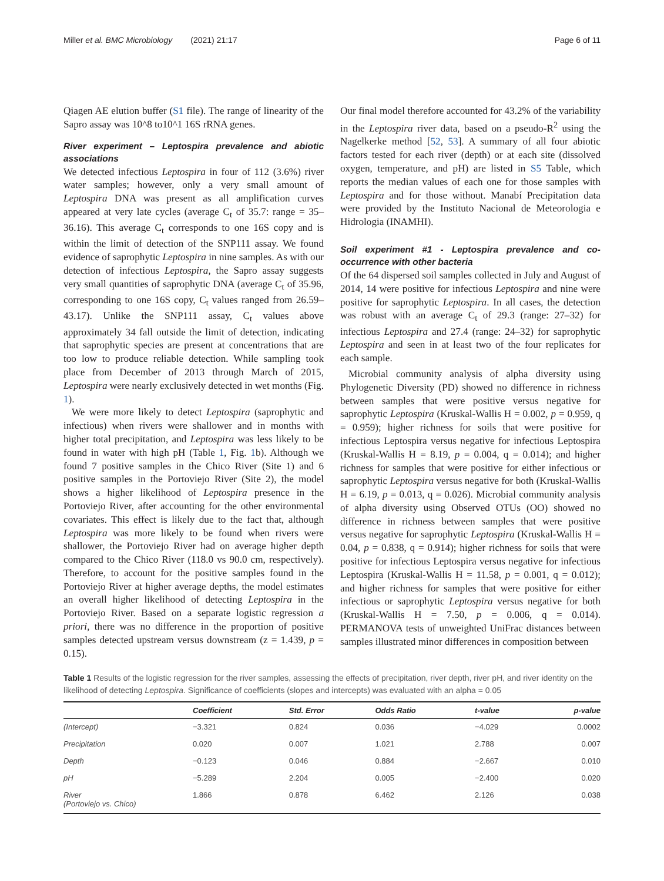Miller et al. BMC Microbiology (2021) 21:17 Page 6 of 11
Qiagen AE elution buffer (S1 file). The range of linearity of the Sapro assay was 10^8 to10^1 16S rRNA genes.
River experiment – Leptospira prevalence and abiotic associations
We detected infectious Leptospira in four of 112 (3.6%) river water samples; however, only a very small amount of Leptospira DNA was present as all amplification curves appeared at very late cycles (average C<sub>t</sub> of 35.7: range = 35–36.16). This average C<sub>t</sub> corresponds to one 16S copy and is within the limit of detection of the SNP111 assay. We found evidence of saprophytic Leptospira in nine samples. As with our detection of infectious Leptospira, the Sapro assay suggests very small quantities of saprophytic DNA (average C<sub>t</sub> of 35.96, corresponding to one 16S copy, C<sub>t</sub> values ranged from 26.59–43.17). Unlike the SNP111 assay, C<sub>t</sub> values above approximately 34 fall outside the limit of detection, indicating that saprophytic species are present at concentrations that are too low to produce reliable detection. While sampling took place from December of 2013 through March of 2015, Leptospira were nearly exclusively detected in wet months (Fig. 1).
We were more likely to detect Leptospira (saprophytic and infectious) when rivers were shallower and in months with higher total precipitation, and Leptospira was less likely to be found in water with high pH (Table 1, Fig. 1b). Although we found 7 positive samples in the Chico River (Site 1) and 6 positive samples in the Portoviejo River (Site 2), the model shows a higher likelihood of Leptospira presence in the Portoviejo River, after accounting for the other environmental covariates. This effect is likely due to the fact that, although Leptospira was more likely to be found when rivers were shallower, the Portoviejo River had on average higher depth compared to the Chico River (118.0 vs 90.0 cm, respectively). Therefore, to account for the positive samples found in the Portoviejo River at higher average depths, the model estimates an overall higher likelihood of detecting Leptospira in the Portoviejo River. Based on a separate logistic regression a priori, there was no difference in the proportion of positive samples detected upstream versus downstream (z = 1.439, p = 0.15).
Our final model therefore accounted for 43.2% of the variability in the Leptospira river data, based on a pseudo-R<sup>2</sup> using the Nagelkerke method [52, 53]. A summary of all four abiotic factors tested for each river (depth) or at each site (dissolved oxygen, temperature, and pH) are listed in S5 Table, which reports the median values of each one for those samples with Leptospira and for those without. Manabí Precipitation data were provided by the Instituto Nacional de Meteorologia e Hidrologia (INAMHI).
Soil experiment #1 - Leptospira prevalence and co-occurrence with other bacteria
Of the 64 dispersed soil samples collected in July and August of 2014, 14 were positive for infectious Leptospira and nine were positive for saprophytic Leptospira. In all cases, the detection was robust with an average C<sub>t</sub> of 29.3 (range: 27–32) for infectious Leptospira and 27.4 (range: 24–32) for saprophytic Leptospira and seen in at least two of the four replicates for each sample.
Microbial community analysis of alpha diversity using Phylogenetic Diversity (PD) showed no difference in richness between samples that were positive versus negative for saprophytic Leptospira (Kruskal-Wallis H = 0.002, p = 0.959, q = 0.959); higher richness for soils that were positive for infectious Leptospira versus negative for infectious Leptospira (Kruskal-Wallis H = 8.19, p = 0.004, q = 0.014); and higher richness for samples that were positive for either infectious or saprophytic Leptospira versus negative for both (Kruskal-Wallis H = 6.19, p = 0.013, q = 0.026). Microbial community analysis of alpha diversity using Observed OTUs (OO) showed no difference in richness between samples that were positive versus negative for saprophytic Leptospira (Kruskal-Wallis H = 0.04, p = 0.838, q = 0.914); higher richness for soils that were positive for infectious Leptospira versus negative for infectious Leptospira (Kruskal-Wallis H = 11.58, p = 0.001, q = 0.012); and higher richness for samples that were positive for either infectious or saprophytic Leptospira versus negative for both (Kruskal-Wallis H = 7.50, p = 0.006, q = 0.014). PERMANOVA tests of unweighted UniFrac distances between samples illustrated minor differences in composition between
Table 1 Results of the logistic regression for the river samples, assessing the effects of precipitation, river depth, river pH, and river identity on the likelihood of detecting Leptospira. Significance of coefficients (slopes and intercepts) was evaluated with an alpha = 0.05
| | Coefficient | Std. Error | Odds Ratio | t-value | p-value |
| --- | --- | --- | --- | --- | --- |
| (Intercept) | −3.321 | 0.824 | 0.036 | −4.029 | 0.0002 |
| Precipitation | 0.020 | 0.007 | 1.021 | 2.788 | 0.007 |
| Depth | −0.123 | 0.046 | 0.884 | −2.667 | 0.010 |
| pH | −5.289 | 2.204 | 0.005 | −2.400 | 0.020 |
| River (Portoviejo vs. Chico) | 1.866 | 0.878 | 6.462 | 2.126 | 0.038 |